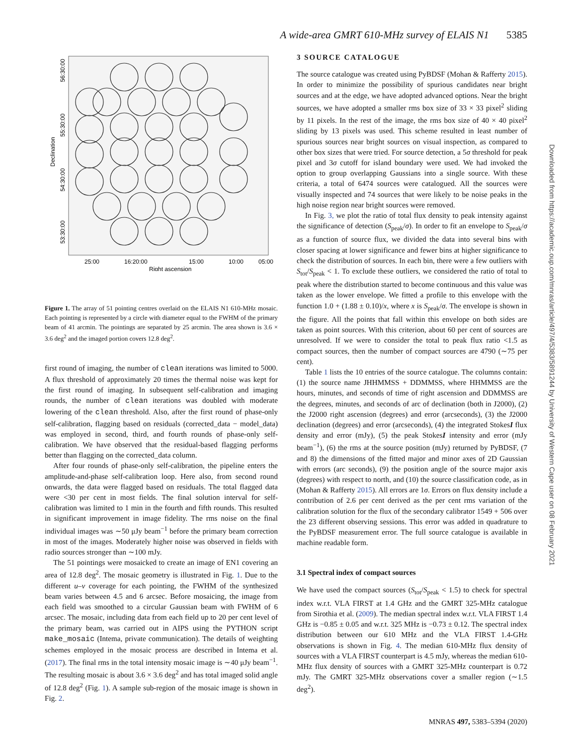A wide-area GMRT 610-MHz survey of ELAIS N1 5385
25:00
16:20:00
15:00
10:00
05:00
Right ascension
56:30:00
55:30:00
Declination
54:30:00
53:30:00
Figure 1. The array of 51 pointing centres overlaid on the ELAIS N1 610-MHz mosaic. Each pointing is represented by a circle with diameter equal to the FWHM of the primary beam of 41 arcmin. The pointings are separated by 25 arcmin. The area shown is 3.6 × 3.6 deg<sup>2</sup> and the imaged portion covers 12.8 deg<sup>2</sup>.
first round of imaging, the number of clean iterations was limited to 5000. A flux threshold of approximately 20 times the thermal noise was kept for the first round of imaging. In subsequent self-calibration and imaging rounds, the number of clean iterations was doubled with moderate lowering of the clean threshold. Also, after the first round of phase-only self-calibration, flagging based on residuals (corrected_data − model_data) was employed in second, third, and fourth rounds of phase-only self-calibration. We have observed that the residual-based flagging performs better than flagging on the corrected_data column.
After four rounds of phase-only self-calibration, the pipeline enters the amplitude-and-phase self-calibration loop. Here also, from second round onwards, the data were flagged based on residuals. The total flagged data were <30 per cent in most fields. The final solution interval for self-calibration was limited to 1 min in the fourth and fifth rounds. This resulted in significant improvement in image fidelity. The rms noise on the final individual images was ∼50 μJy beam<sup>−1</sup> before the primary beam correction in most of the images. Moderately higher noise was observed in fields with radio sources stronger than ∼100 mJy.
The 51 pointings were mosaicked to create an image of EN1 covering an area of 12.8 deg<sup>2</sup>. The mosaic geometry is illustrated in Fig. 1. Due to the different u–v coverage for each pointing, the FWHM of the synthesized beam varies between 4.5 and 6 arcsec. Before mosaicing, the image from each field was smoothed to a circular Gaussian beam with FWHM of 6 arcsec. The mosaic, including data from each field up to 20 per cent level of the primary beam, was carried out in AIPS using the PYTHON script make_mosaic (Intema, private communication). The details of weighting schemes employed in the mosaic process are described in Intema et al. (2017). The final rms in the total intensity mosaic image is ∼40 μJy beam<sup>−1</sup>. The resulting mosaic is about 3.6 × 3.6 deg<sup>2</sup> and has total imaged solid angle of 12.8 deg<sup>2</sup> (Fig. 1). A sample sub-region of the mosaic image is shown in Fig. 2.
3 SOURCE CATALOGUE
The source catalogue was created using PyBDSF (Mohan & Rafferty 2015). In order to minimize the possibility of spurious candidates near bright sources and at the edge, we have adopted advanced options. Near the bright sources, we have adopted a smaller rms box size of 33 × 33 pixel<sup>2</sup> sliding by 11 pixels. In the rest of the image, the rms box size of 40 × 40 pixel<sup>2</sup> sliding by 13 pixels was used. This scheme resulted in least number of spurious sources near bright sources on visual inspection, as compared to other box sizes that were tried. For source detection, a 5σ threshold for peak pixel and 3σ cutoff for island boundary were used. We had invoked the option to group overlapping Gaussians into a single source. With these criteria, a total of 6474 sources were catalogued. All the sources were visually inspected and 74 sources that were likely to be noise peaks in the high noise region near bright sources were removed.
In Fig. 3, we plot the ratio of total flux density to peak intensity against the significance of detection (S<sub>peak</sub>/σ). In order to fit an envelope to S<sub>peak</sub>/σ as a function of source flux, we divided the data into several bins with closer spacing at lower significance and fewer bins at higher significance to check the distribution of sources. In each bin, there were a few outliers with S<sub>tot</sub>/S<sub>peak</sub> < 1. To exclude these outliers, we considered the ratio of total to peak where the distribution started to become continuous and this value was taken as the lower envelope. We fitted a profile to this envelope with the function 1.0 + (1.88 ± 0.10)/x, where x is S<sub>peak</sub>/σ. The envelope is shown in the figure. All the points that fall within this envelope on both sides are taken as point sources. With this criterion, about 60 per cent of sources are unresolved. If we were to consider the total to peak flux ratio <1.5 as compact sources, then the number of compact sources are 4790 (∼75 per cent).
Table 1 lists the 10 entries of the source catalogue. The columns contain: (1) the source name JHHMMSS + DDMMSS, where HHMMSS are the hours, minutes, and seconds of time of right ascension and DDMMSS are the degrees, minutes, and seconds of arc of declination (both in J2000), (2) the J2000 right ascension (degrees) and error (arcseconds), (3) the J2000 declination (degrees) and error (arcseconds), (4) the integrated StokesI flux density and error (mJy), (5) the peak StokesI intensity and error (mJy beam<sup>−1</sup>), (6) the rms at the source position (mJy) returned by PyBDSF, (7 and 8) the dimensions of the fitted major and minor axes of 2D Gaussian with errors (arc seconds), (9) the position angle of the source major axis (degrees) with respect to north, and (10) the source classification code, as in (Mohan & Rafferty 2015). All errors are 1σ. Errors on flux density include a contribution of 2.6 per cent derived as the per cent rms variation of the calibration solution for the flux of the secondary calibrator 1549 + 506 over the 23 different observing sessions. This error was added in quadrature to the PyBDSF measurement error. The full source catalogue is available in machine readable form.
3.1 Spectral index of compact sources
We have used the compact sources (S<sub>tot</sub>/S<sub>peak</sub> < 1.5) to check for spectral index w.r.t. VLA FIRST at 1.4 GHz and the GMRT 325-MHz catalogue from Sirothia et al. (2009). The median spectral index w.r.t. VLA FIRST 1.4 GHz is −0.85 ± 0.05 and w.r.t. 325 MHz is −0.73 ± 0.12. The spectral index distribution between our 610 MHz and the VLA FIRST 1.4-GHz observations is shown in Fig. 4. The median 610-MHz flux density of sources with a VLA FIRST counterpart is 4.5 mJy, whereas the median 610-MHz flux density of sources with a GMRT 325-MHz counterpart is 0.72 mJy. The GMRT 325-MHz observations cover a smaller region (∼1.5 deg<sup>2</sup>).
Downloaded from https://academic.oup.com/mnras/article/497/4/5383/5891244 by University of Western Cape user on 08 February 2021
MNRAS 497, 5383–5394 (2020)